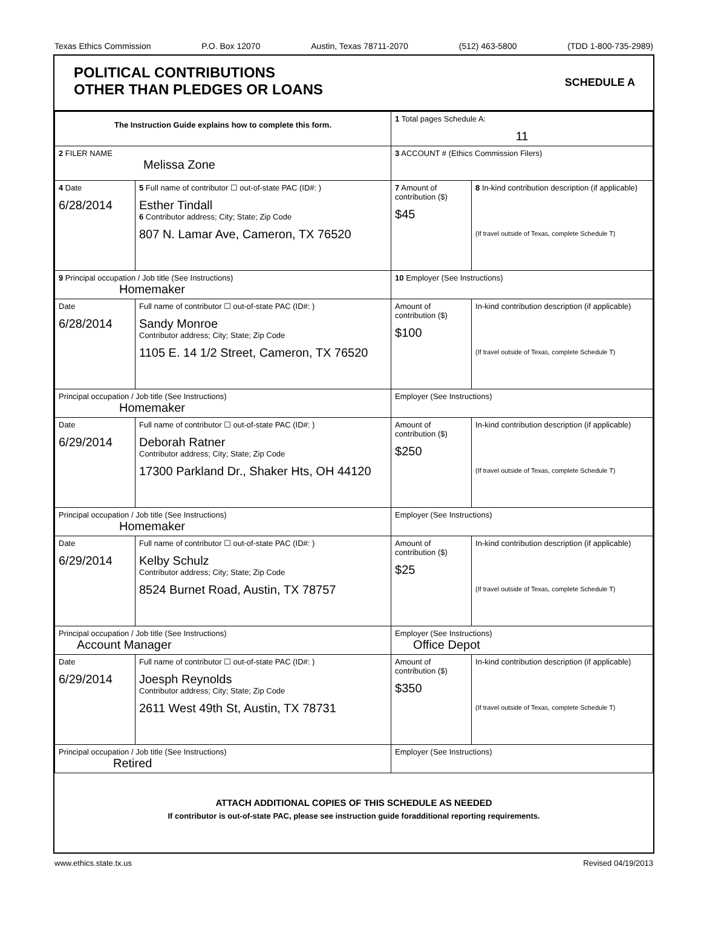Texas Ethics Commission P.O. Box 12070 Austin, Texas 78711-2070 (512) 463-5800 (TDD 1-800-735-2989)
POLITICAL CONTRIBUTIONS
OTHER THAN PLEDGES OR LOANS
SCHEDULE A
| The Instruction Guide explains how to complete this form. | | | 1 Total pages Schedule A: 11 | |
| 2 FILER NAME Melissa Zone | | | 3 ACCOUNT # (Ethics Commission Filers) | |
| 4 Date 6/28/2014 | 5 Full name of contributor ☐ out-of-state PAC (ID#: ) Esther Tindall 6 Contributor address; City; State; Zip Code 807 N. Lamar Ave, Cameron, TX 76520 | | 7 Amount of contribution ($) $45 | 8 In-kind contribution description (if applicable) (If travel outside of Texas, complete Schedule T) |
| 9 Principal occupation / Job title (See Instructions) Homemaker | | 10 Employer (See Instructions) | | |
| Date 6/28/2014 | Full name of contributor ☐ out-of-state PAC (ID#: ) Sandy Monroe Contributor address; City; State; Zip Code 1105 E. 14 1/2 Street, Cameron, TX 76520 | | Amount of contribution ($) $100 | In-kind contribution description (if applicable) (If travel outside of Texas, complete Schedule T) |
| Principal occupation / Job title (See Instructions) Homemaker | | Employer (See Instructions) | | |
| Date 6/29/2014 | Full name of contributor ☐ out-of-state PAC (ID#: ) Deborah Ratner Contributor address; City; State; Zip Code 17300 Parkland Dr., Shaker Hts, OH 44120 | | Amount of contribution ($) $250 | In-kind contribution description (if applicable) (If travel outside of Texas, complete Schedule T) |
| Principal occupation / Job title (See Instructions) Homemaker | | Employer (See Instructions) | | |
| Date 6/29/2014 | Full name of contributor ☐ out-of-state PAC (ID#: ) Kelby Schulz Contributor address; City; State; Zip Code 8524 Burnet Road, Austin, TX 78757 | | Amount of contribution ($) $25 | In-kind contribution description (if applicable) (If travel outside of Texas, complete Schedule T) |
| Principal occupation / Job title (See Instructions) Account Manager | | Employer (See Instructions) Office Depot | | |
| Date 6/29/2014 | Full name of contributor ☐ out-of-state PAC (ID#: ) Joesph Reynolds Contributor address; City; State; Zip Code 2611 West 49th St, Austin, TX 78731 | | Amount of contribution ($) $350 | In-kind contribution description (if applicable) (If travel outside of Texas, complete Schedule T) |
| Principal occupation / Job title (See Instructions) Retired | | Employer (See Instructions) | | |
ATTACH ADDITIONAL COPIES OF THIS SCHEDULE AS NEEDED
If contributor is out-of-state PAC, please see instruction guide foradditional reporting requirements.
www.ethics.state.tx.us Revised 04/19/2013